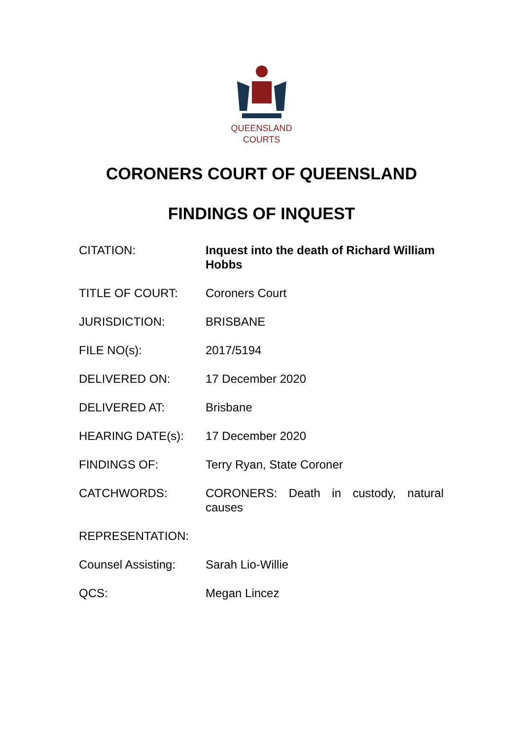QUEENSLAND
COURTS
CORONERS COURT OF QUEENSLAND
FINDINGS OF INQUEST
| CITATION: | Inquest into the death of Richard William Hobbs |
| TITLE OF COURT: | Coroners Court |
| JURISDICTION: | BRISBANE |
| FILE NO(s): | 2017/5194 |
| DELIVERED ON: | 17 December 2020 |
| DELIVERED AT: | Brisbane |
| HEARING DATE(s): | 17 December 2020 |
| FINDINGS OF: | Terry Ryan, State Coroner |
| CATCHWORDS: | CORONERS: Death in custody, natural causes |
| REPRESENTATION: | |
| Counsel Assisting: | Sarah Lio-Willie |
| QCS: | Megan Lincez |